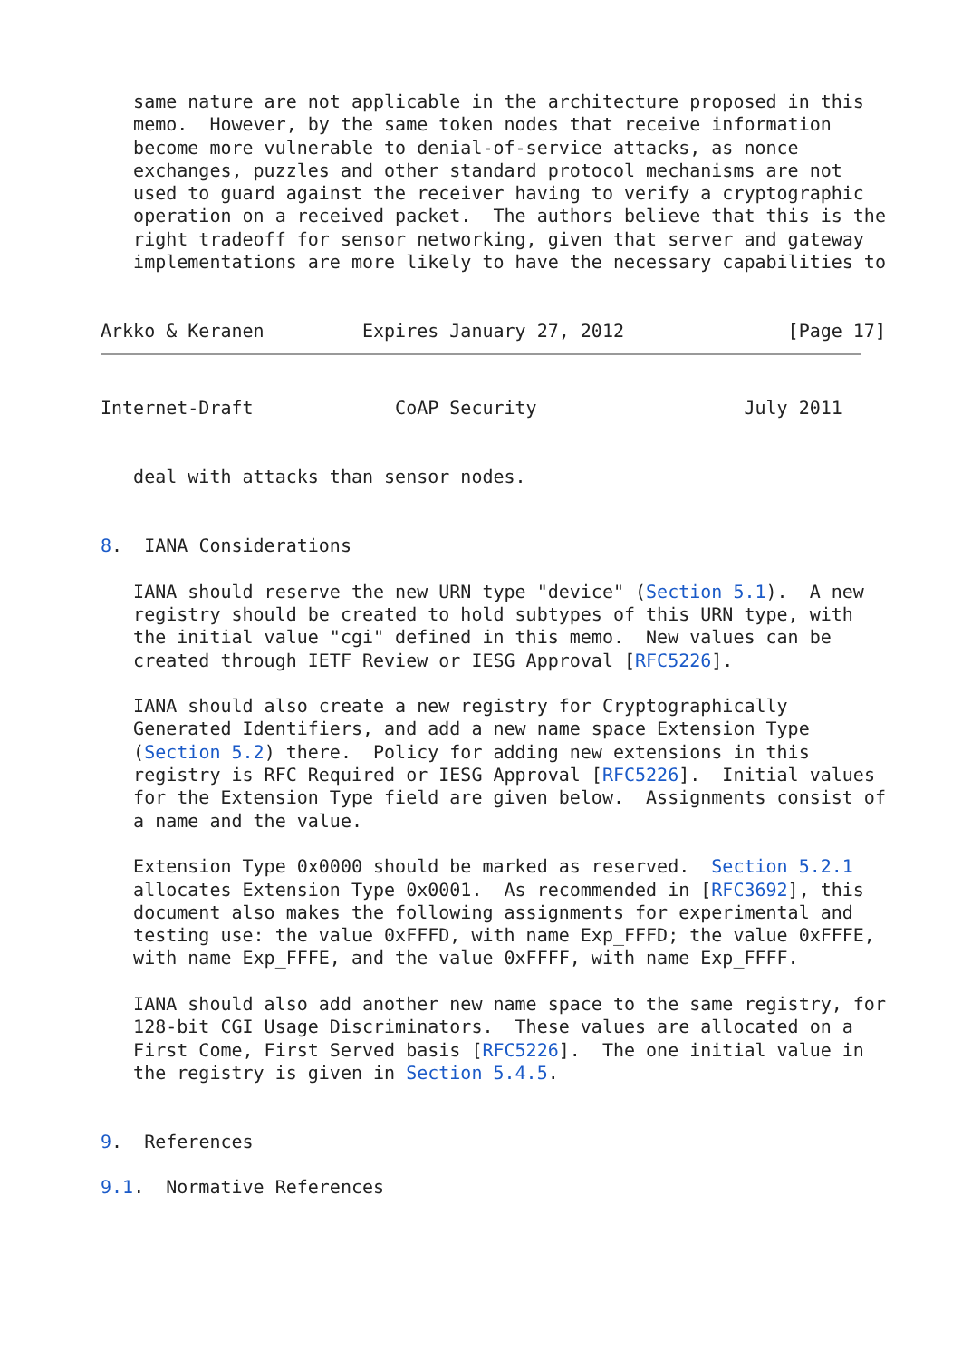same nature are not applicable in the architecture proposed in this
   memo.  However, by the same token nodes that receive information
   become more vulnerable to denial-of-service attacks, as nonce
   exchanges, puzzles and other standard protocol mechanisms are not
   used to guard against the receiver having to verify a cryptographic
   operation on a received packet.  The authors believe that this is the
   right tradeoff for sensor networking, given that server and gateway
   implementations are more likely to have the necessary capabilities to


Arkko & Keranen         Expires January 27, 2012               [Page 17]
Internet-Draft             CoAP Security                   July 2011


   deal with attacks than sensor nodes.


8.  IANA Considerations

   IANA should reserve the new URN type "device" (Section 5.1).  A new
   registry should be created to hold subtypes of this URN type, with
   the initial value "cgi" defined in this memo.  New values can be
   created through IETF Review or IESG Approval [RFC5226].

   IANA should also create a new registry for Cryptographically
   Generated Identifiers, and add a new name space Extension Type
   (Section 5.2) there.  Policy for adding new extensions in this
   registry is RFC Required or IESG Approval [RFC5226].  Initial values
   for the Extension Type field are given below.  Assignments consist of
   a name and the value.

   Extension Type 0x0000 should be marked as reserved.  Section 5.2.1
   allocates Extension Type 0x0001.  As recommended in [RFC3692], this
   document also makes the following assignments for experimental and
   testing use: the value 0xFFFD, with name Exp_FFFD; the value 0xFFFE,
   with name Exp_FFFE, and the value 0xFFFF, with name Exp_FFFF.

   IANA should also add another new name space to the same registry, for
   128-bit CGI Usage Discriminators.  These values are allocated on a
   First Come, First Served basis [RFC5226].  The one initial value in
   the registry is given in Section 5.4.5.


9.  References

9.1.  Normative References